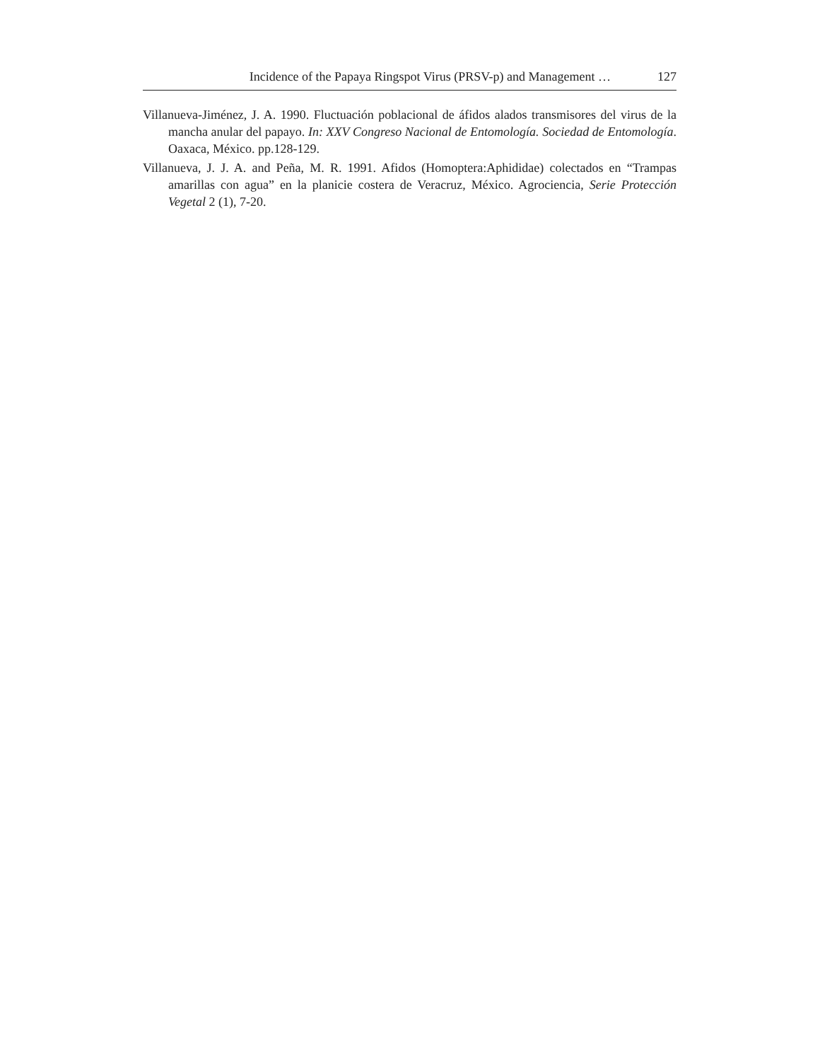Incidence of the Papaya Ringspot Virus (PRSV-p) and Management … 127
Villanueva-Jiménez, J. A. 1990. Fluctuación poblacional de áfidos alados transmisores del virus de la mancha anular del papayo. In: XXV Congreso Nacional de Entomología. Sociedad de Entomología. Oaxaca, México. pp.128-129.
Villanueva, J. J. A. and Peña, M. R. 1991. Afidos (Homoptera:Aphididae) colectados en “Trampas amarillas con agua” en la planicie costera de Veracruz, México. Agrociencia, Serie Protección Vegetal 2 (1), 7-20.